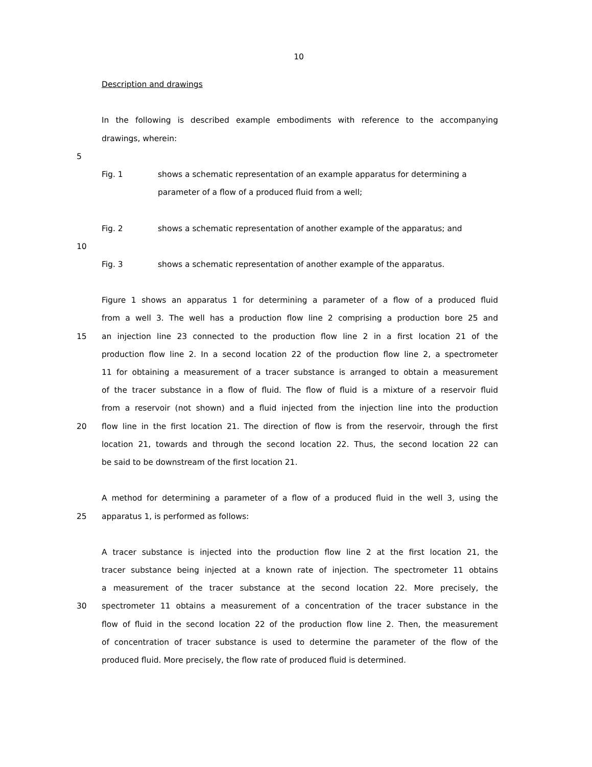10
Description and drawings
In the following is described example embodiments with reference to the accompanying
drawings, wherein:
5
Fig. 1 shows a schematic representation of an example apparatus for determining a
parameter of a flow of a produced fluid from a well;
Fig. 2 shows a schematic representation of another example of the apparatus; and
10
Fig. 3 shows a schematic representation of another example of the apparatus.
Figure 1 shows an apparatus 1 for determining a parameter of a flow of a produced fluid
from a well 3. The well has a production flow line 2 comprising a production bore 25 and
15 an injection line 23 connected to the production flow line 2 in a first location 21 of the
production flow line 2. In a second location 22 of the production flow line 2, a spectrometer
11 for obtaining a measurement of a tracer substance is arranged to obtain a measurement
of the tracer substance in a flow of fluid. The flow of fluid is a mixture of a reservoir fluid
from a reservoir (not shown) and a fluid injected from the injection line into the production
20 flow line in the first location 21. The direction of flow is from the reservoir, through the first
location 21, towards and through the second location 22. Thus, the second location 22 can
be said to be downstream of the first location 21.
A method for determining a parameter of a flow of a produced fluid in the well 3, using the
25 apparatus 1, is performed as follows:
A tracer substance is injected into the production flow line 2 at the first location 21, the
tracer substance being injected at a known rate of injection. The spectrometer 11 obtains
a measurement of the tracer substance at the second location 22. More precisely, the
30 spectrometer 11 obtains a measurement of a concentration of the tracer substance in the
flow of fluid in the second location 22 of the production flow line 2. Then, the measurement
of concentration of tracer substance is used to determine the parameter of the flow of the
produced fluid. More precisely, the flow rate of produced fluid is determined.